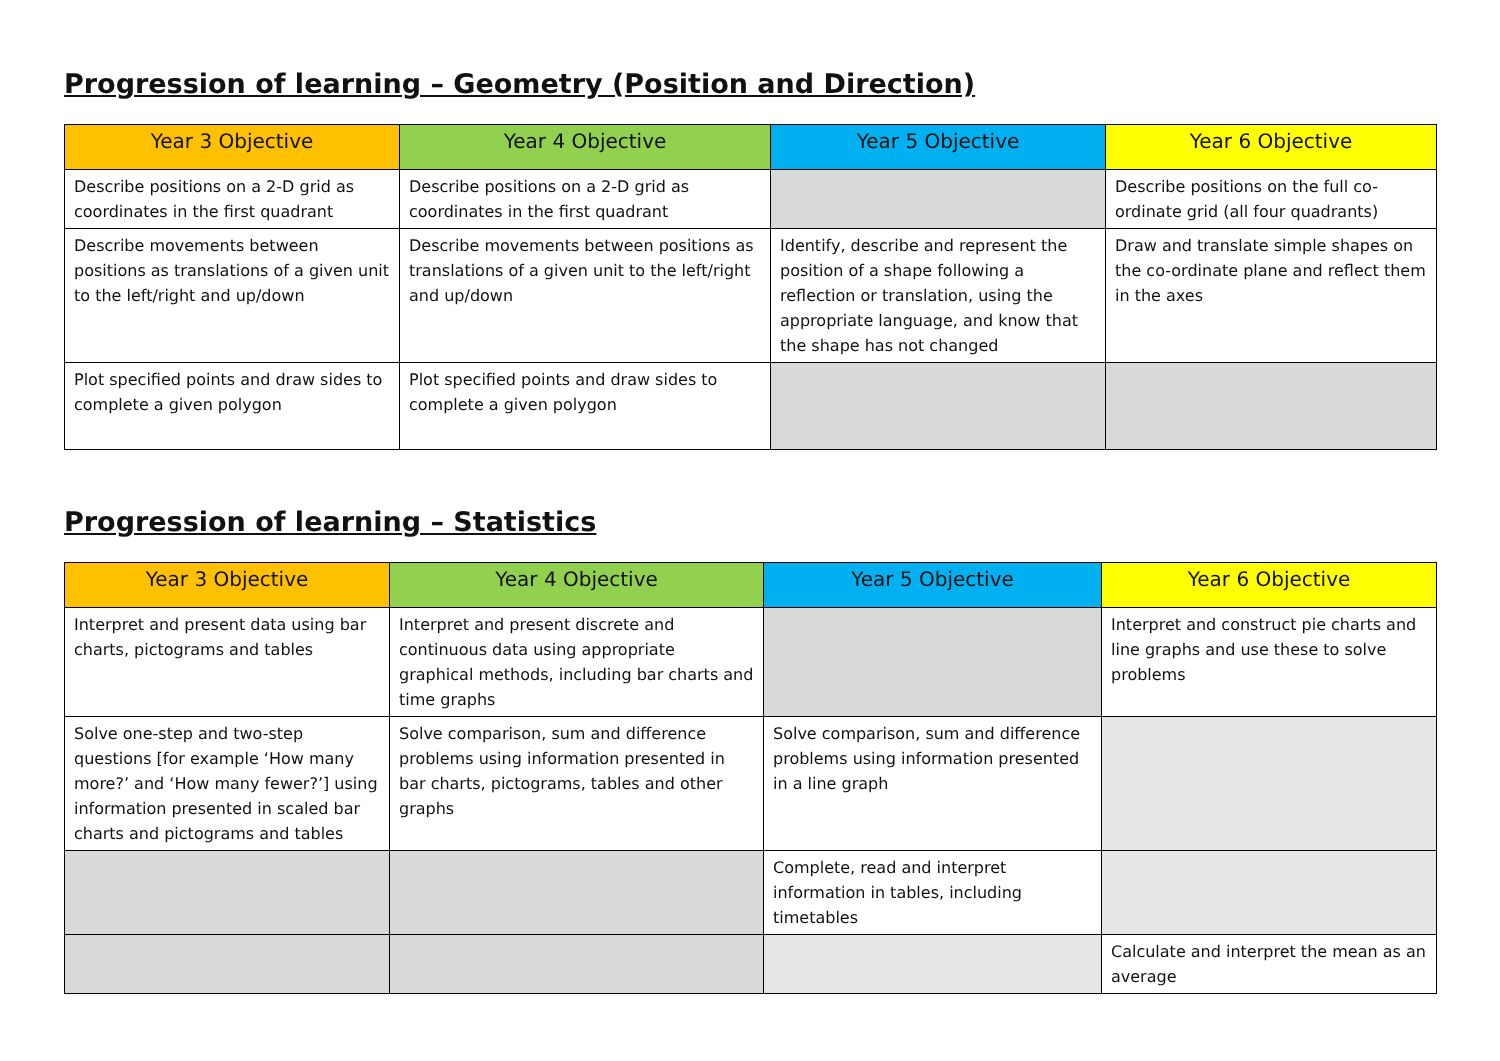Progression of learning – Geometry (Position and Direction)
| Year 3 Objective | Year 4 Objective | Year 5 Objective | Year 6 Objective |
| --- | --- | --- | --- |
| Describe positions on a 2-D grid as coordinates in the first quadrant | Describe positions on a 2-D grid as coordinates in the first quadrant | | Describe positions on the full co-ordinate grid (all four quadrants) |
| Describe movements between positions as translations of a given unit to the left/right and up/down | Describe movements between positions as translations of a given unit to the left/right and up/down | Identify, describe and represent the position of a shape following a reflection or translation, using the appropriate language, and know that the shape has not changed | Draw and translate simple shapes on the co-ordinate plane and reflect them in the axes |
| Plot specified points and draw sides to complete a given polygon | Plot specified points and draw sides to complete a given polygon | | |
Progression of learning – Statistics
| Year 3 Objective | Year 4 Objective | Year 5 Objective | Year 6 Objective |
| --- | --- | --- | --- |
| Interpret and present data using bar charts, pictograms and tables | Interpret and present discrete and continuous data using appropriate graphical methods, including bar charts and time graphs | | Interpret and construct pie charts and line graphs and use these to solve problems |
| Solve one-step and two-step questions [for example ‘How many more?’ and ‘How many fewer?’] using information presented in scaled bar charts and pictograms and tables | Solve comparison, sum and difference problems using information presented in bar charts, pictograms, tables and other graphs | Solve comparison, sum and difference problems using information presented in a line graph | |
| | | Complete, read and interpret information in tables, including timetables | |
| | | | Calculate and interpret the mean as an average |